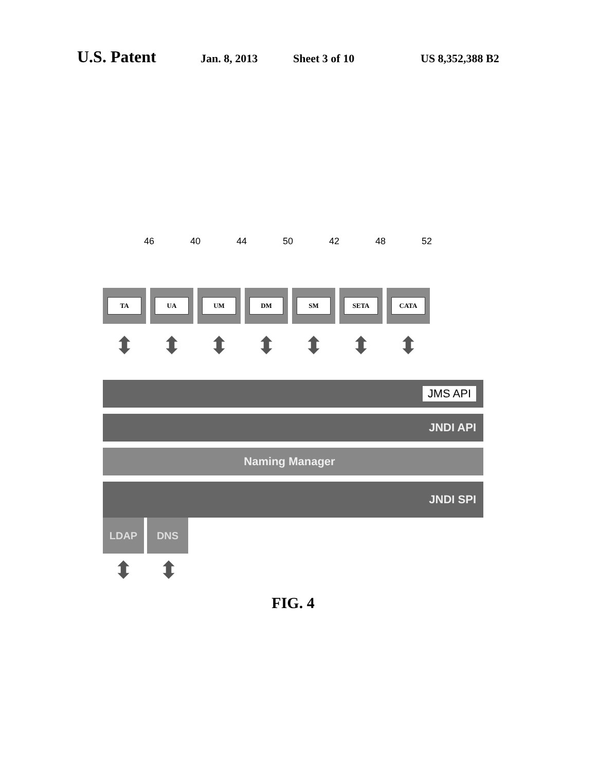U.S. Patent Jan. 8, 2013 Sheet 3 of 10 US 8,352,388 B2
46 40 44 50 42 48 52
TA UA UM DM SM SETA CATA
⬍ ⬍ ⬍ ⬍ ⬍ ⬍ ⬍
JMS API
JNDI API
Naming Manager
JNDI SPI
LDAP DNS
⬍ ⬍
FIG. 4